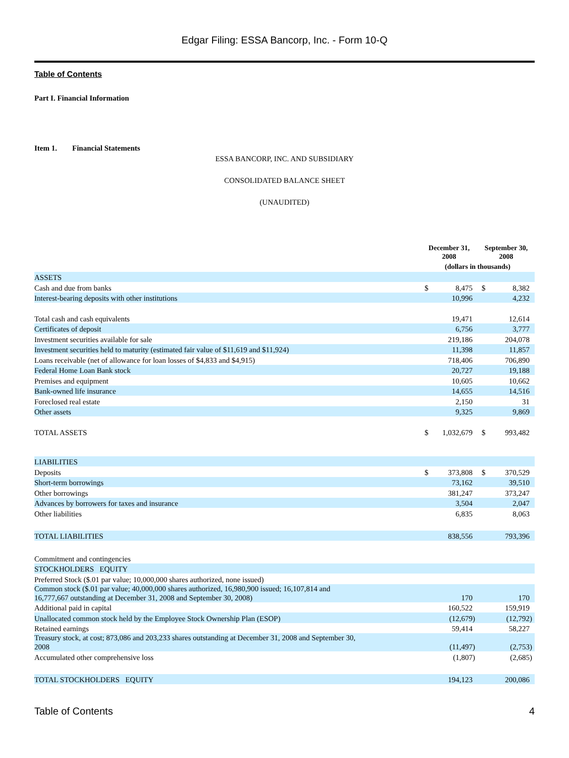Edgar Filing: ESSA Bancorp, Inc. - Form 10-Q
Table of Contents
Part I. Financial Information
Item 1. Financial Statements
ESSA BANCORP, INC. AND SUBSIDIARY
CONSOLIDATED BALANCE SHEET
(UNAUDITED)
| | December 31, 2008 | | | September 30, 2008 | | |
| | (dollars in thousands) | | | | | |
| ASSETS | | | | | | |
| Cash and due from banks | $ | 8,475 | | $ | 8,382 | |
| Interest-bearing deposits with other institutions | | 10,996 | | | 4,232 | |
| Total cash and cash equivalents | | 19,471 | | | 12,614 | |
| Certificates of deposit | | 6,756 | | | 3,777 | |
| Investment securities available for sale | | 219,186 | | | 204,078 | |
| Investment securities held to maturity (estimated fair value of $11,619 and $11,924) | | 11,398 | | | 11,857 | |
| Loans receivable (net of allowance for loan losses of $4,833 and $4,915) | | 718,406 | | | 706,890 | |
| Federal Home Loan Bank stock | | 20,727 | | | 19,188 | |
| Premises and equipment | | 10,605 | | | 10,662 | |
| Bank-owned life insurance | | 14,655 | | | 14,516 | |
| Foreclosed real estate | | 2,150 | | | 31 | |
| Other assets | | 9,325 | | | 9,869 | |
| TOTAL ASSETS | $ | 1,032,679 | | $ | 993,482 | |
| LIABILITIES | | | | | | |
| Deposits | $ | 373,808 | | $ | 370,529 | |
| Short-term borrowings | | 73,162 | | | 39,510 | |
| Other borrowings | | 381,247 | | | 373,247 | |
| Advances by borrowers for taxes and insurance | | 3,504 | | | 2,047 | |
| Other liabilities | | 6,835 | | | 8,063 | |
| TOTAL LIABILITIES | | 838,556 | | | 793,396 | |
| Commitment and contingencies | | | | | | |
| STOCKHOLDERS EQUITY | | | | | | |
| Preferred Stock ($.01 par value; 10,000,000 shares authorized, none issued) | | | | | | |
| Common stock ($.01 par value; 40,000,000 shares authorized, 16,980,900 issued; 16,107,814 and 16,777,667 outstanding at December 31, 2008 and September 30, 2008) | | 170 | | | 170 | |
| Additional paid in capital | | 160,522 | | | 159,919 | |
| Unallocated common stock held by the Employee Stock Ownership Plan (ESOP) | | (12,679 | ) | | (12,792 | ) |
| Retained earnings | | 59,414 | | | 58,227 | |
| Treasury stock, at cost; 873,086 and 203,233 shares outstanding at December 31, 2008 and September 30, 2008 | | (11,497 | ) | | (2,753 | ) |
| Accumulated other comprehensive loss | | (1,807 | ) | | (2,685 | ) |
| TOTAL STOCKHOLDERS EQUITY | | 194,123 | | | 200,086 | |
Table of Contents 4